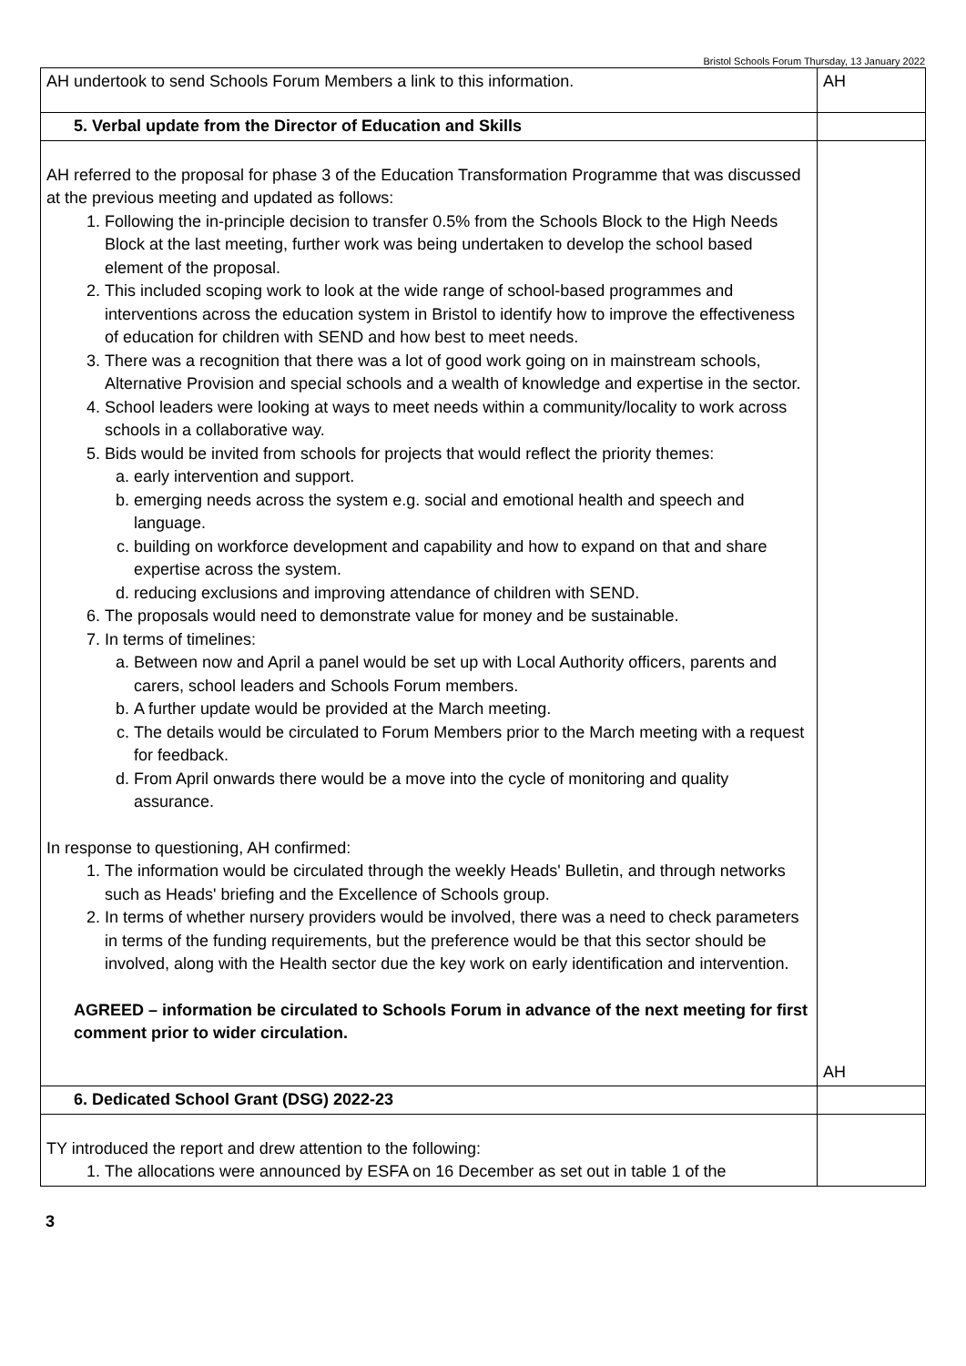Bristol Schools Forum Thursday, 13 January 2022
| AH undertook to send Schools Forum Members a link to this information. | AH |
| 5. Verbal update from the Director of Education and Skills | |
| AH referred to the proposal for phase 3 of the Education Transformation Programme that was discussed at the previous meeting and updated as follows: 1. Following the in-principle decision to transfer 0.5% from the Schools Block to the High Needs Block at the last meeting, further work was being undertaken to develop the school based element of the proposal. 2. This included scoping work to look at the wide range of school-based programmes and interventions across the education system in Bristol to identify how to improve the effectiveness of education for children with SEND and how best to meet needs. 3. There was a recognition that there was a lot of good work going on in mainstream schools, Alternative Provision and special schools and a wealth of knowledge and expertise in the sector. 4. School leaders were looking at ways to meet needs within a community/locality to work across schools in a collaborative way. 5. Bids would be invited from schools for projects that would reflect the priority themes: a. early intervention and support. b. emerging needs across the system e.g. social and emotional health and speech and language. c. building on workforce development and capability and how to expand on that and share expertise across the system. d. reducing exclusions and improving attendance of children with SEND. 6. The proposals would need to demonstrate value for money and be sustainable. 7. In terms of timelines: a. Between now and April a panel would be set up with Local Authority officers, parents and carers, school leaders and Schools Forum members. b. A further update would be provided at the March meeting. c. The details would be circulated to Forum Members prior to the March meeting with a request for feedback. d. From April onwards there would be a move into the cycle of monitoring and quality assurance. In response to questioning, AH confirmed: 1. The information would be circulated through the weekly Heads' Bulletin, and through networks such as Heads' briefing and the Excellence of Schools group. 2. In terms of whether nursery providers would be involved, there was a need to check parameters in terms of the funding requirements, but the preference would be that this sector should be involved, along with the Health sector due the key work on early identification and intervention. AGREED – information be circulated to Schools Forum in advance of the next meeting for first comment prior to wider circulation. | AH |
| 6. Dedicated School Grant (DSG) 2022-23 | |
| TY introduced the report and drew attention to the following: 1. The allocations were announced by ESFA on 16 December as set out in table 1 of the | |
3